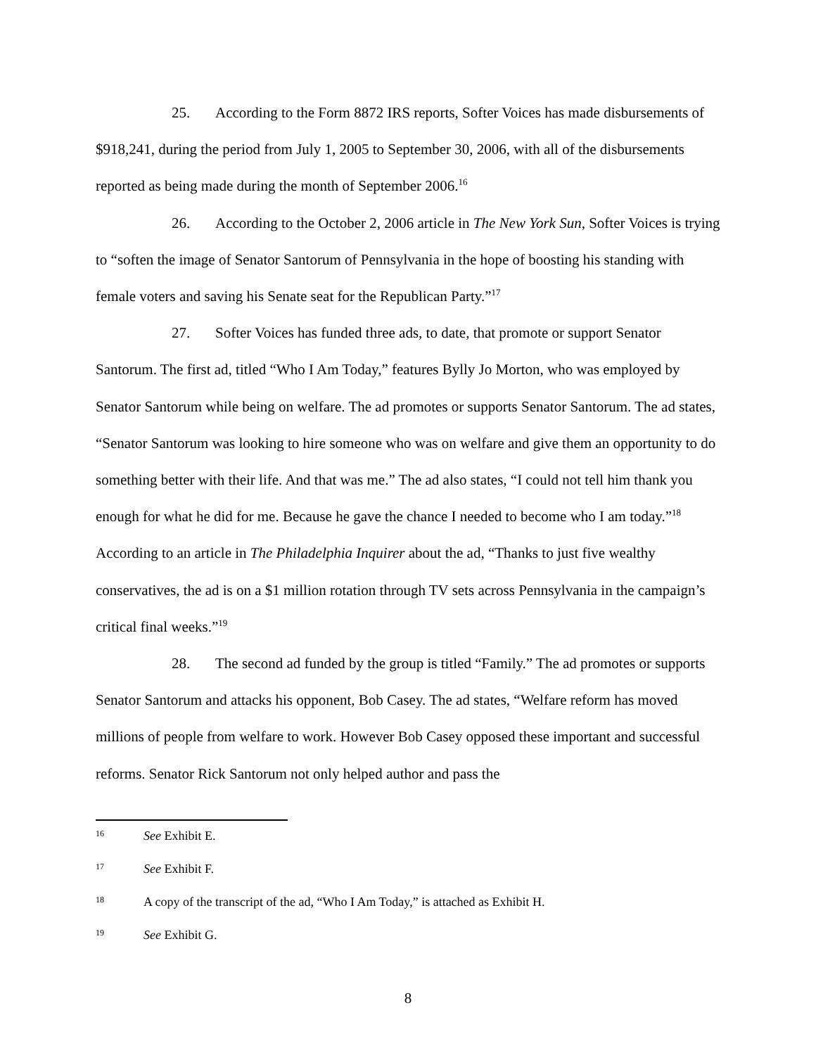25. According to the Form 8872 IRS reports, Softer Voices has made disbursements of $918,241, during the period from July 1, 2005 to September 30, 2006, with all of the disbursements reported as being made during the month of September 2006.<sup>16</sup>
26. According to the October 2, 2006 article in The New York Sun, Softer Voices is trying to “soften the image of Senator Santorum of Pennsylvania in the hope of boosting his standing with female voters and saving his Senate seat for the Republican Party.”<sup>17</sup>
27. Softer Voices has funded three ads, to date, that promote or support Senator Santorum. The first ad, titled “Who I Am Today,” features Bylly Jo Morton, who was employed by Senator Santorum while being on welfare. The ad promotes or supports Senator Santorum. The ad states, “Senator Santorum was looking to hire someone who was on welfare and give them an opportunity to do something better with their life. And that was me.” The ad also states, “I could not tell him thank you enough for what he did for me. Because he gave the chance I needed to become who I am today.”<sup>18</sup> According to an article in The Philadelphia Inquirer about the ad, “Thanks to just five wealthy conservatives, the ad is on a $1 million rotation through TV sets across Pennsylvania in the campaign’s critical final weeks.”<sup>19</sup>
28. The second ad funded by the group is titled “Family.” The ad promotes or supports Senator Santorum and attacks his opponent, Bob Casey. The ad states, “Welfare reform has moved millions of people from welfare to work. However Bob Casey opposed these important and successful reforms. Senator Rick Santorum not only helped author and pass the
16 See Exhibit E.
17 See Exhibit F.
18 A copy of the transcript of the ad, “Who I Am Today,” is attached as Exhibit H.
19 See Exhibit G.
8